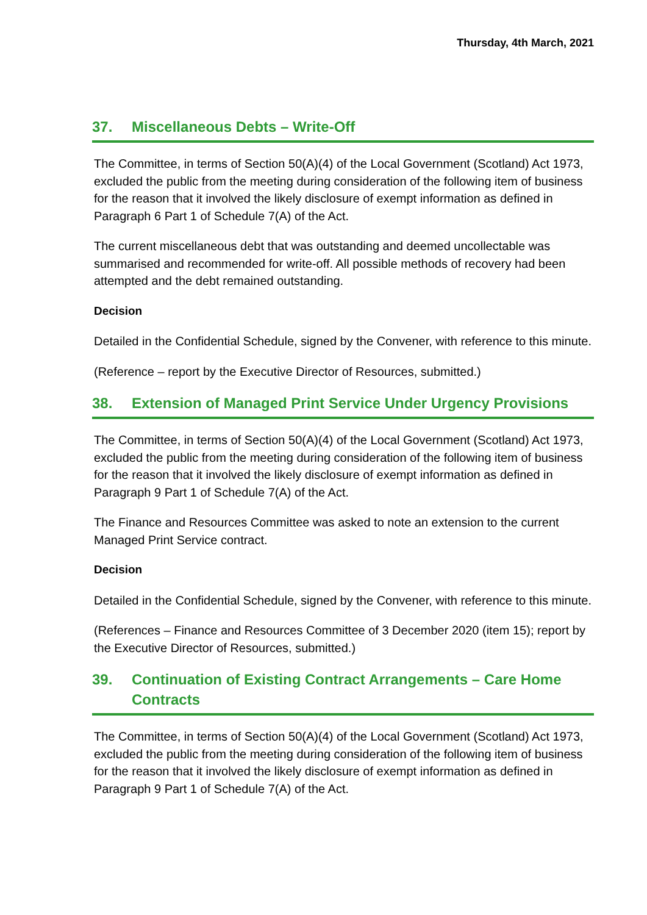Thursday, 4th March, 2021
37. Miscellaneous Debts – Write-Off
The Committee, in terms of Section 50(A)(4) of the Local Government (Scotland) Act 1973, excluded the public from the meeting during consideration of the following item of business for the reason that it involved the likely disclosure of exempt information as defined in Paragraph 6 Part 1 of Schedule 7(A) of the Act.
The current miscellaneous debt that was outstanding and deemed uncollectable was summarised and recommended for write-off. All possible methods of recovery had been attempted and the debt remained outstanding.
Decision
Detailed in the Confidential Schedule, signed by the Convener, with reference to this minute.
(Reference – report by the Executive Director of Resources, submitted.)
38. Extension of Managed Print Service Under Urgency Provisions
The Committee, in terms of Section 50(A)(4) of the Local Government (Scotland) Act 1973, excluded the public from the meeting during consideration of the following item of business for the reason that it involved the likely disclosure of exempt information as defined in Paragraph 9 Part 1 of Schedule 7(A) of the Act.
The Finance and Resources Committee was asked to note an extension to the current Managed Print Service contract.
Decision
Detailed in the Confidential Schedule, signed by the Convener, with reference to this minute.
(References – Finance and Resources Committee of 3 December 2020 (item 15); report by the Executive Director of Resources, submitted.)
39. Continuation of Existing Contract Arrangements – Care Home Contracts
The Committee, in terms of Section 50(A)(4) of the Local Government (Scotland) Act 1973, excluded the public from the meeting during consideration of the following item of business for the reason that it involved the likely disclosure of exempt information as defined in Paragraph 9 Part 1 of Schedule 7(A) of the Act.